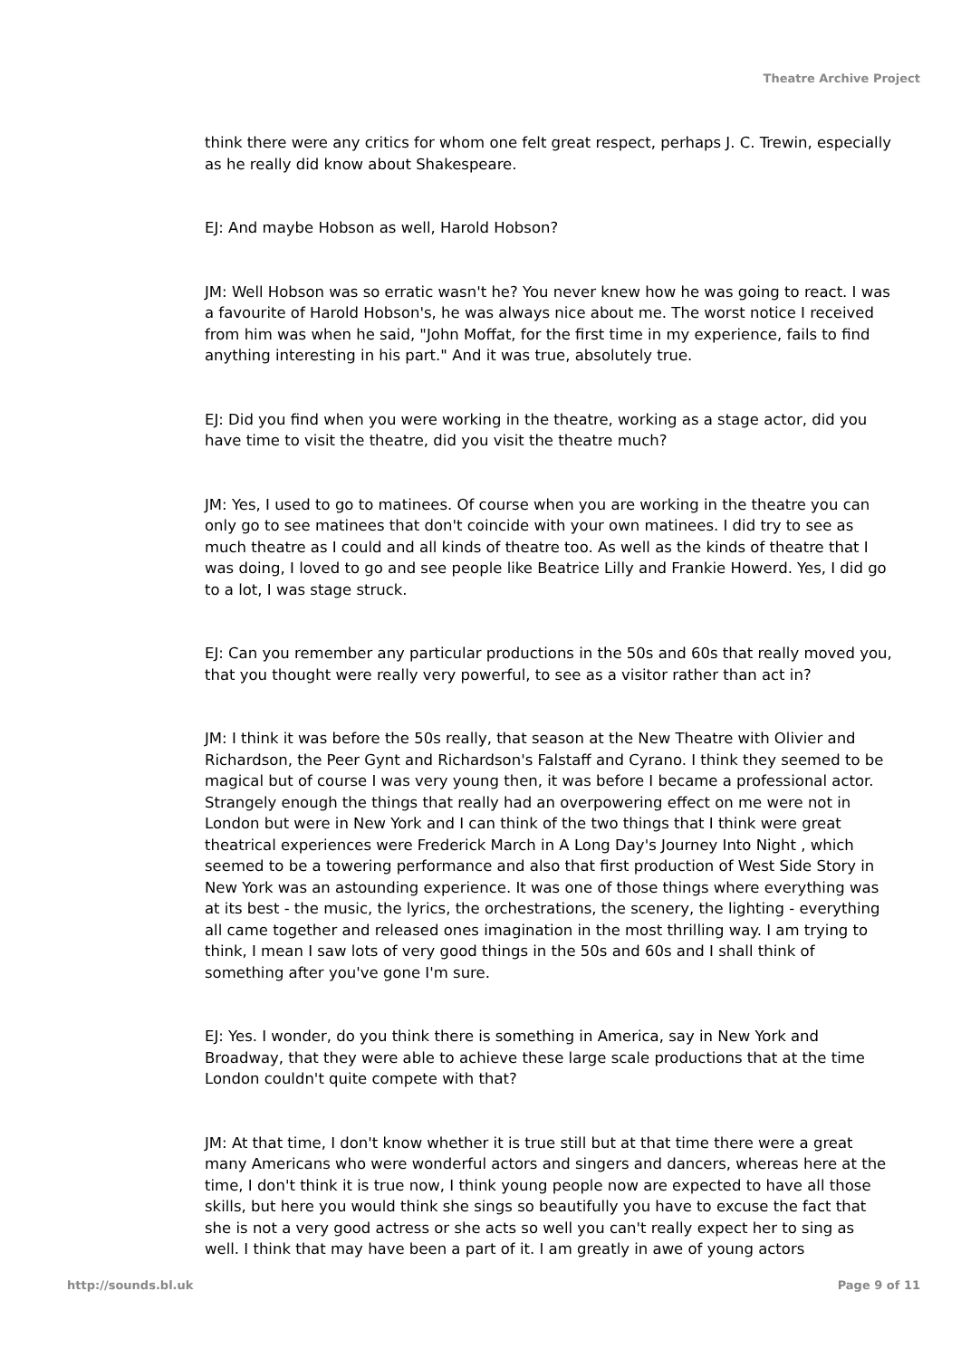Theatre Archive Project
think there were any critics for whom one felt great respect, perhaps J. C. Trewin, especially as he really did know about Shakespeare.
EJ: And maybe Hobson as well, Harold Hobson?
JM: Well Hobson was so erratic wasn't he? You never knew how he was going to react. I was a favourite of Harold Hobson's, he was always nice about me. The worst notice I received from him was when he said, "John Moffat, for the first time in my experience, fails to find anything interesting in his part." And it was true, absolutely true.
EJ: Did you find when you were working in the theatre, working as a stage actor, did you have time to visit the theatre, did you visit the theatre much?
JM: Yes, I used to go to matinees. Of course when you are working in the theatre you can only go to see matinees that don't coincide with your own matinees. I did try to see as much theatre as I could and all kinds of theatre too. As well as the kinds of theatre that I was doing, I loved to go and see people like Beatrice Lilly and Frankie Howerd. Yes, I did go to a lot, I was stage struck.
EJ: Can you remember any particular productions in the 50s and 60s that really moved you, that you thought were really very powerful, to see as a visitor rather than act in?
JM: I think it was before the 50s really, that season at the New Theatre with Olivier and Richardson, the Peer Gynt and Richardson's Falstaff and Cyrano. I think they seemed to be magical but of course I was very young then, it was before I became a professional actor. Strangely enough the things that really had an overpowering effect on me were not in London but were in New York and I can think of the two things that I think were great theatrical experiences were Frederick March in A Long Day's Journey Into Night , which seemed to be a towering performance and also that first production of West Side Story in New York was an astounding experience. It was one of those things where everything was at its best - the music, the lyrics, the orchestrations, the scenery, the lighting - everything all came together and released ones imagination in the most thrilling way. I am trying to think, I mean I saw lots of very good things in the 50s and 60s and I shall think of something after you've gone I'm sure.
EJ: Yes. I wonder, do you think there is something in America, say in New York and Broadway, that they were able to achieve these large scale productions that at the time London couldn't quite compete with that?
JM: At that time, I don't know whether it is true still but at that time there were a great many Americans who were wonderful actors and singers and dancers, whereas here at the time, I don't think it is true now, I think young people now are expected to have all those skills, but here you would think she sings so beautifully you have to excuse the fact that she is not a very good actress or she acts so well you can't really expect her to sing as well. I think that may have been a part of it. I am greatly in awe of young actors
http://sounds.bl.uk Page 9 of 11